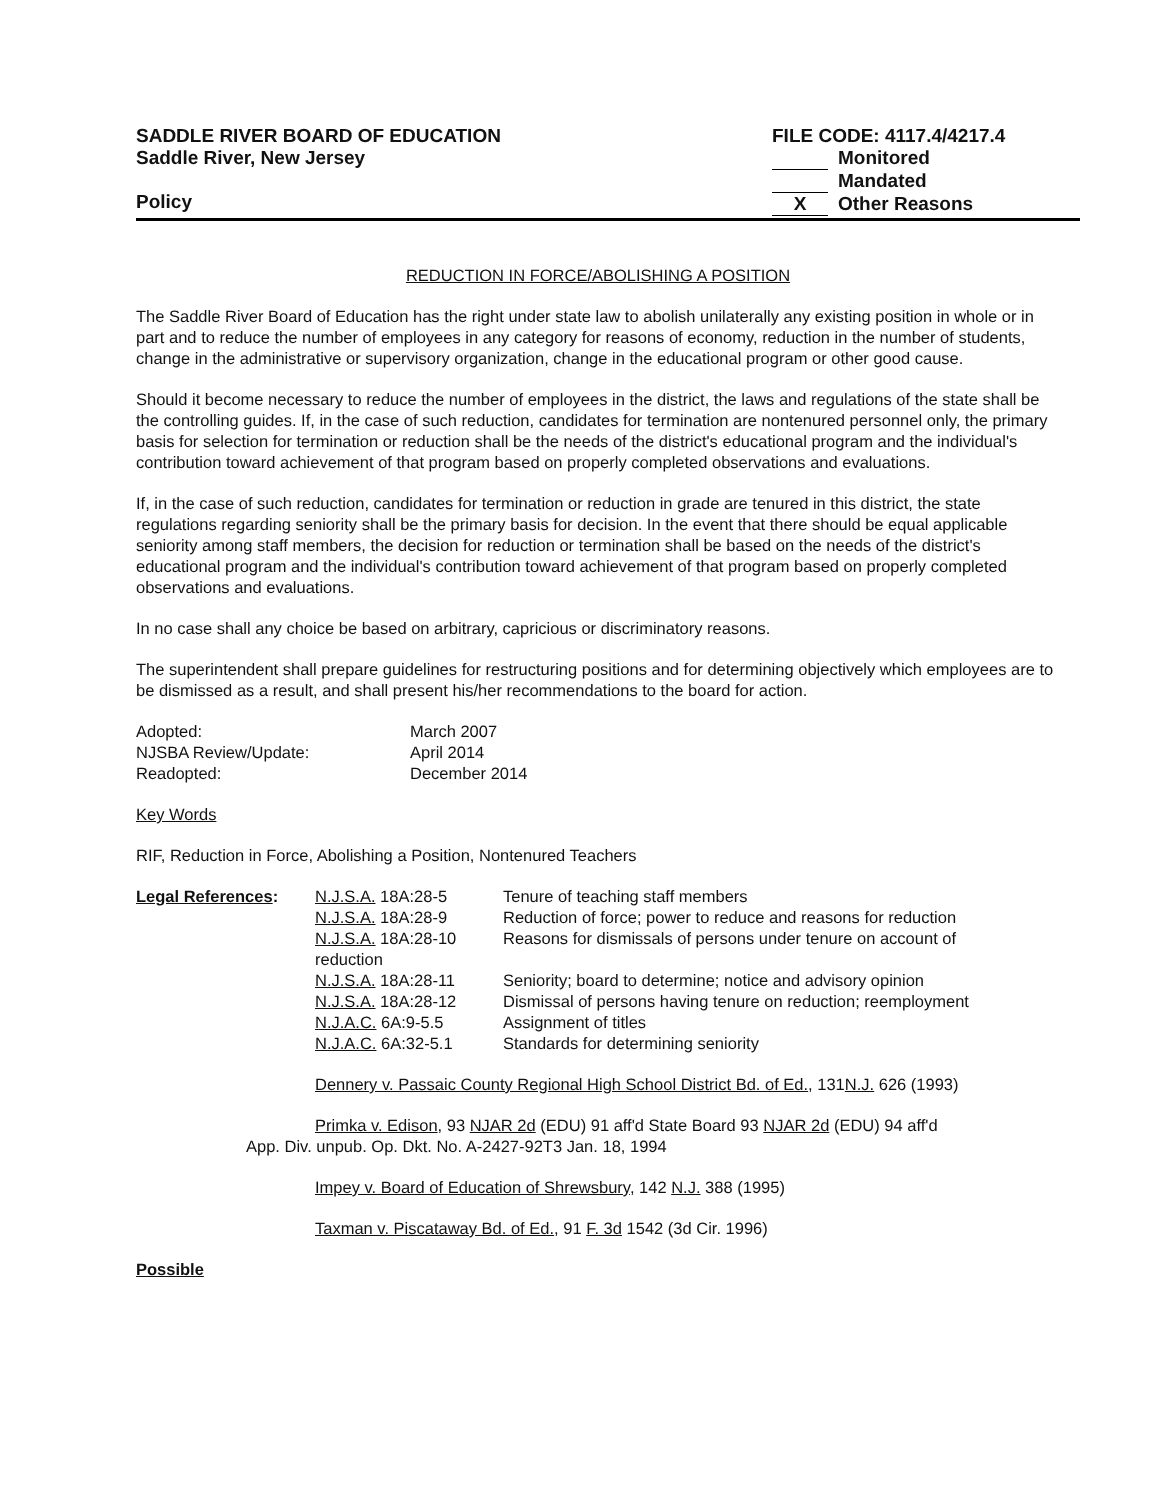SADDLE RIVER BOARD OF EDUCATION
Saddle River, New Jersey
Policy
FILE CODE: 4117.4/4217.4
Monitored
Mandated
X Other Reasons
REDUCTION IN FORCE/ABOLISHING A POSITION
The Saddle River Board of Education has the right under state law to abolish unilaterally any existing position in whole or in part and to reduce the number of employees in any category for reasons of economy, reduction in the number of students, change in the administrative or supervisory organization, change in the educational program or other good cause.
Should it become necessary to reduce the number of employees in the district, the laws and regulations of the state shall be the controlling guides. If, in the case of such reduction, candidates for termination are nontenured personnel only, the primary basis for selection for termination or reduction shall be the needs of the district's educational program and the individual's contribution toward achievement of that program based on properly completed observations and evaluations.
If, in the case of such reduction, candidates for termination or reduction in grade are tenured in this district, the state regulations regarding seniority shall be the primary basis for decision. In the event that there should be equal applicable seniority among staff members, the decision for reduction or termination shall be based on the needs of the district's educational program and the individual's contribution toward achievement of that program based on properly completed observations and evaluations.
In no case shall any choice be based on arbitrary, capricious or discriminatory reasons.
The superintendent shall prepare guidelines for restructuring positions and for determining objectively which employees are to be dismissed as a result, and shall present his/her recommendations to the board for action.
| Adopted: | March 2007 |
| NJSBA Review/Update: | April 2014 |
| Readopted: | December 2014 |
Key Words
RIF, Reduction in Force, Abolishing a Position, Nontenured Teachers
| Legal References : | N.J.S.A. 18A:28-5 | Tenure of teaching staff members |
| | N.J.S.A. 18A:28-9 | Reduction of force; power to reduce and reasons for reduction |
| | N.J.S.A. 18A:28-10 | Reasons for dismissals of persons under tenure on account of |
| | reduction | |
| | N.J.S.A. 18A:28-11 | Seniority; board to determine; notice and advisory opinion |
| | N.J.S.A. 18A:28-12 | Dismissal of persons having tenure on reduction; reemployment |
| | N.J.A.C. 6A:9-5.5 | Assignment of titles |
| | N.J.A.C. 6A:32-5.1 | Standards for determining seniority |
Dennery v. Passaic County Regional High School District Bd. of Ed., 131N.J. 626 (1993)
Primka v. Edison, 93 NJAR 2d (EDU) 91 aff'd State Board 93 NJAR 2d (EDU) 94 aff'd
App. Div. unpub. Op. Dkt. No. A-2427-92T3 Jan. 18, 1994
Impey v. Board of Education of Shrewsbury, 142 N.J. 388 (1995)
Taxman v. Piscataway Bd. of Ed., 91 F. 3d 1542 (3d Cir. 1996)
Possible